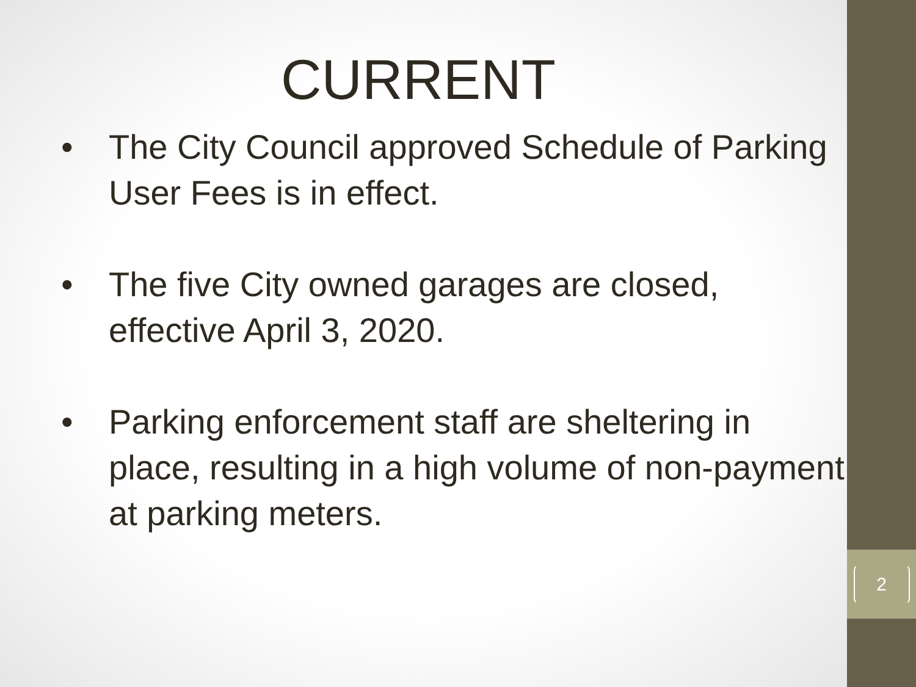CURRENT
• The City Council approved Schedule of Parking User Fees is in effect.
• The five City owned garages are closed, effective April 3, 2020.
• Parking enforcement staff are sheltering in place, resulting in a high volume of non-payment at parking meters.
2